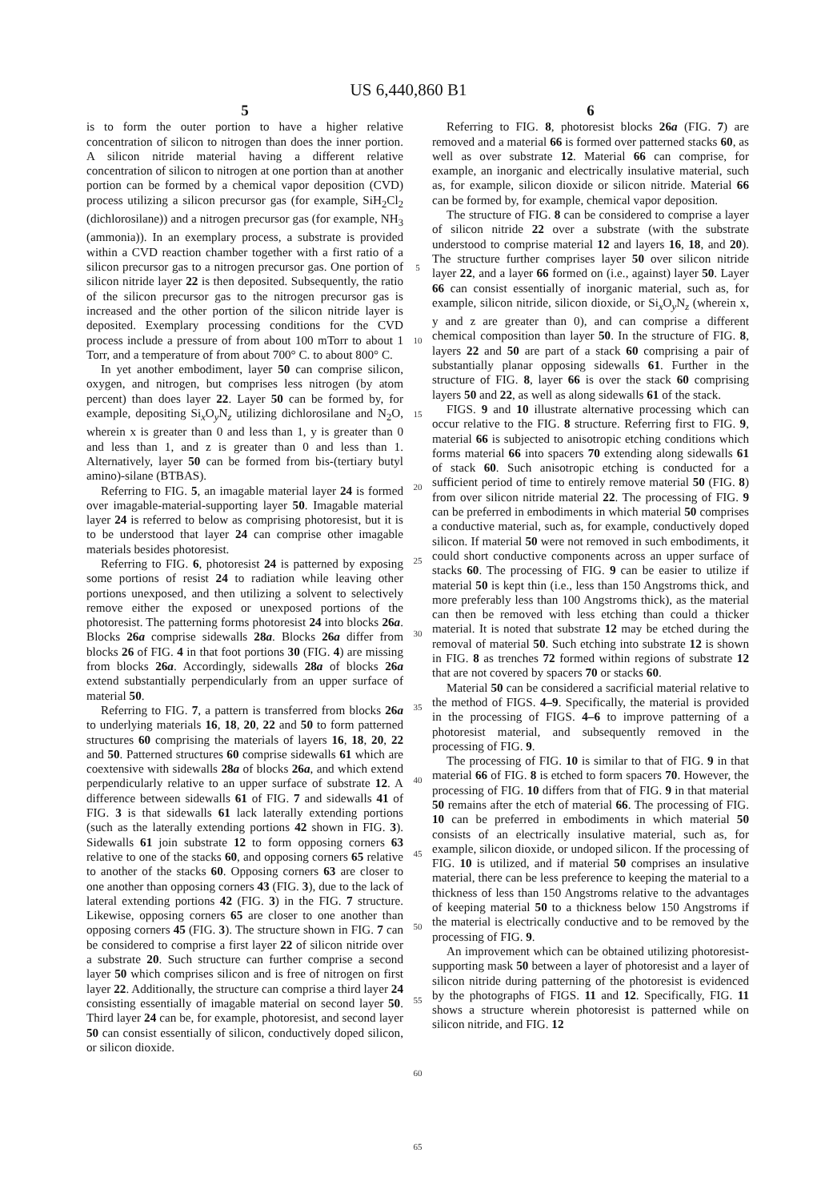US 6,440,860 B1
5
is to form the outer portion to have a higher relative concentration of silicon to nitrogen than does the inner portion. A silicon nitride material having a different relative concentration of silicon to nitrogen at one portion than at another portion can be formed by a chemical vapor deposition (CVD) process utilizing a silicon precursor gas (for example, SiH<sub>2</sub>Cl<sub>2</sub> (dichlorosilane)) and a nitrogen precursor gas (for example, NH<sub>3</sub> (ammonia)). In an exemplary process, a substrate is provided within a CVD reaction chamber together with a first ratio of a silicon precursor gas to a nitrogen precursor gas. One portion of silicon nitride layer 22 is then deposited. Subsequently, the ratio of the silicon precursor gas to the nitrogen precursor gas is increased and the other portion of the silicon nitride layer is deposited. Exemplary processing conditions for the CVD process include a pressure of from about 100 mTorr to about 1 Torr, and a temperature of from about 700° C. to about 800° C.
In yet another embodiment, layer 50 can comprise silicon, oxygen, and nitrogen, but comprises less nitrogen (by atom percent) than does layer 22. Layer 50 can be formed by, for example, depositing Si<sub>x</sub>O<sub>y</sub>N<sub>z</sub> utilizing dichlorosilane and N<sub>2</sub>O, wherein x is greater than 0 and less than 1, y is greater than 0 and less than 1, and z is greater than 0 and less than 1. Alternatively, layer 50 can be formed from bis-(tertiary butyl amino)-silane (BTBAS).
Referring to FIG. 5, an imagable material layer 24 is formed over imagable-material-supporting layer 50. Imagable material layer 24 is referred to below as comprising photoresist, but it is to be understood that layer 24 can comprise other imagable materials besides photoresist.
Referring to FIG. 6, photoresist 24 is patterned by exposing some portions of resist 24 to radiation while leaving other portions unexposed, and then utilizing a solvent to selectively remove either the exposed or unexposed portions of the photoresist. The patterning forms photoresist 24 into blocks 26a. Blocks 26a comprise sidewalls 28a. Blocks 26a differ from blocks 26 of FIG. 4 in that foot portions 30 (FIG. 4) are missing from blocks 26a. Accordingly, sidewalls 28a of blocks 26a extend substantially perpendicularly from an upper surface of material 50.
Referring to FIG. 7, a pattern is transferred from blocks 26a to underlying materials 16, 18, 20, 22 and 50 to form patterned structures 60 comprising the materials of layers 16, 18, 20, 22 and 50. Patterned structures 60 comprise sidewalls 61 which are coextensive with sidewalls 28a of blocks 26a, and which extend perpendicularly relative to an upper surface of substrate 12. A difference between sidewalls 61 of FIG. 7 and sidewalls 41 of FIG. 3 is that sidewalls 61 lack laterally extending portions (such as the laterally extending portions 42 shown in FIG. 3). Sidewalls 61 join substrate 12 to form opposing corners 63 relative to one of the stacks 60, and opposing corners 65 relative to another of the stacks 60. Opposing corners 63 are closer to one another than opposing corners 43 (FIG. 3), due to the lack of lateral extending portions 42 (FIG. 3) in the FIG. 7 structure. Likewise, opposing corners 65 are closer to one another than opposing corners 45 (FIG. 3). The structure shown in FIG. 7 can be considered to comprise a first layer 22 of silicon nitride over a substrate 20. Such structure can further comprise a second layer 50 which comprises silicon and is free of nitrogen on first layer 22. Additionally, the structure can comprise a third layer 24 consisting essentially of imagable material on second layer 50. Third layer 24 can be, for example, photoresist, and second layer 50 can consist essentially of silicon, conductively doped silicon, or silicon dioxide.
5
10
15
20
25
30
35
40
45
50
55
60
65
6
Referring to FIG. 8, photoresist blocks 26a (FIG. 7) are removed and a material 66 is formed over patterned stacks 60, as well as over substrate 12. Material 66 can comprise, for example, an inorganic and electrically insulative material, such as, for example, silicon dioxide or silicon nitride. Material 66 can be formed by, for example, chemical vapor deposition.
The structure of FIG. 8 can be considered to comprise a layer of silicon nitride 22 over a substrate (with the substrate understood to comprise material 12 and layers 16, 18, and 20). The structure further comprises layer 50 over silicon nitride layer 22, and a layer 66 formed on (i.e., against) layer 50. Layer 66 can consist essentially of inorganic material, such as, for example, silicon nitride, silicon dioxide, or Si<sub>x</sub>O<sub>y</sub>N<sub>z</sub> (wherein x, y and z are greater than 0), and can comprise a different chemical composition than layer 50. In the structure of FIG. 8, layers 22 and 50 are part of a stack 60 comprising a pair of substantially planar opposing sidewalls 61. Further in the structure of FIG. 8, layer 66 is over the stack 60 comprising layers 50 and 22, as well as along sidewalls 61 of the stack.
FIGS. 9 and 10 illustrate alternative processing which can occur relative to the FIG. 8 structure. Referring first to FIG. 9, material 66 is subjected to anisotropic etching conditions which forms material 66 into spacers 70 extending along sidewalls 61 of stack 60. Such anisotropic etching is conducted for a sufficient period of time to entirely remove material 50 (FIG. 8) from over silicon nitride material 22. The processing of FIG. 9 can be preferred in embodiments in which material 50 comprises a conductive material, such as, for example, conductively doped silicon. If material 50 were not removed in such embodiments, it could short conductive components across an upper surface of stacks 60. The processing of FIG. 9 can be easier to utilize if material 50 is kept thin (i.e., less than 150 Angstroms thick, and more preferably less than 100 Angstroms thick), as the material can then be removed with less etching than could a thicker material. It is noted that substrate 12 may be etched during the removal of material 50. Such etching into substrate 12 is shown in FIG. 8 as trenches 72 formed within regions of substrate 12 that are not covered by spacers 70 or stacks 60.
Material 50 can be considered a sacrificial material relative to the method of FIGS. 4–9. Specifically, the material is provided in the processing of FIGS. 4–6 to improve patterning of a photoresist material, and subsequently removed in the processing of FIG. 9.
The processing of FIG. 10 is similar to that of FIG. 9 in that material 66 of FIG. 8 is etched to form spacers 70. However, the processing of FIG. 10 differs from that of FIG. 9 in that material 50 remains after the etch of material 66. The processing of FIG. 10 can be preferred in embodiments in which material 50 consists of an electrically insulative material, such as, for example, silicon dioxide, or undoped silicon. If the processing of FIG. 10 is utilized, and if material 50 comprises an insulative material, there can be less preference to keeping the material to a thickness of less than 150 Angstroms relative to the advantages of keeping material 50 to a thickness below 150 Angstroms if the material is electrically conductive and to be removed by the processing of FIG. 9.
An improvement which can be obtained utilizing photoresist-supporting mask 50 between a layer of photoresist and a layer of silicon nitride during patterning of the photoresist is evidenced by the photographs of FIGS. 11 and 12. Specifically, FIG. 11 shows a structure wherein photoresist is patterned while on silicon nitride, and FIG. 12